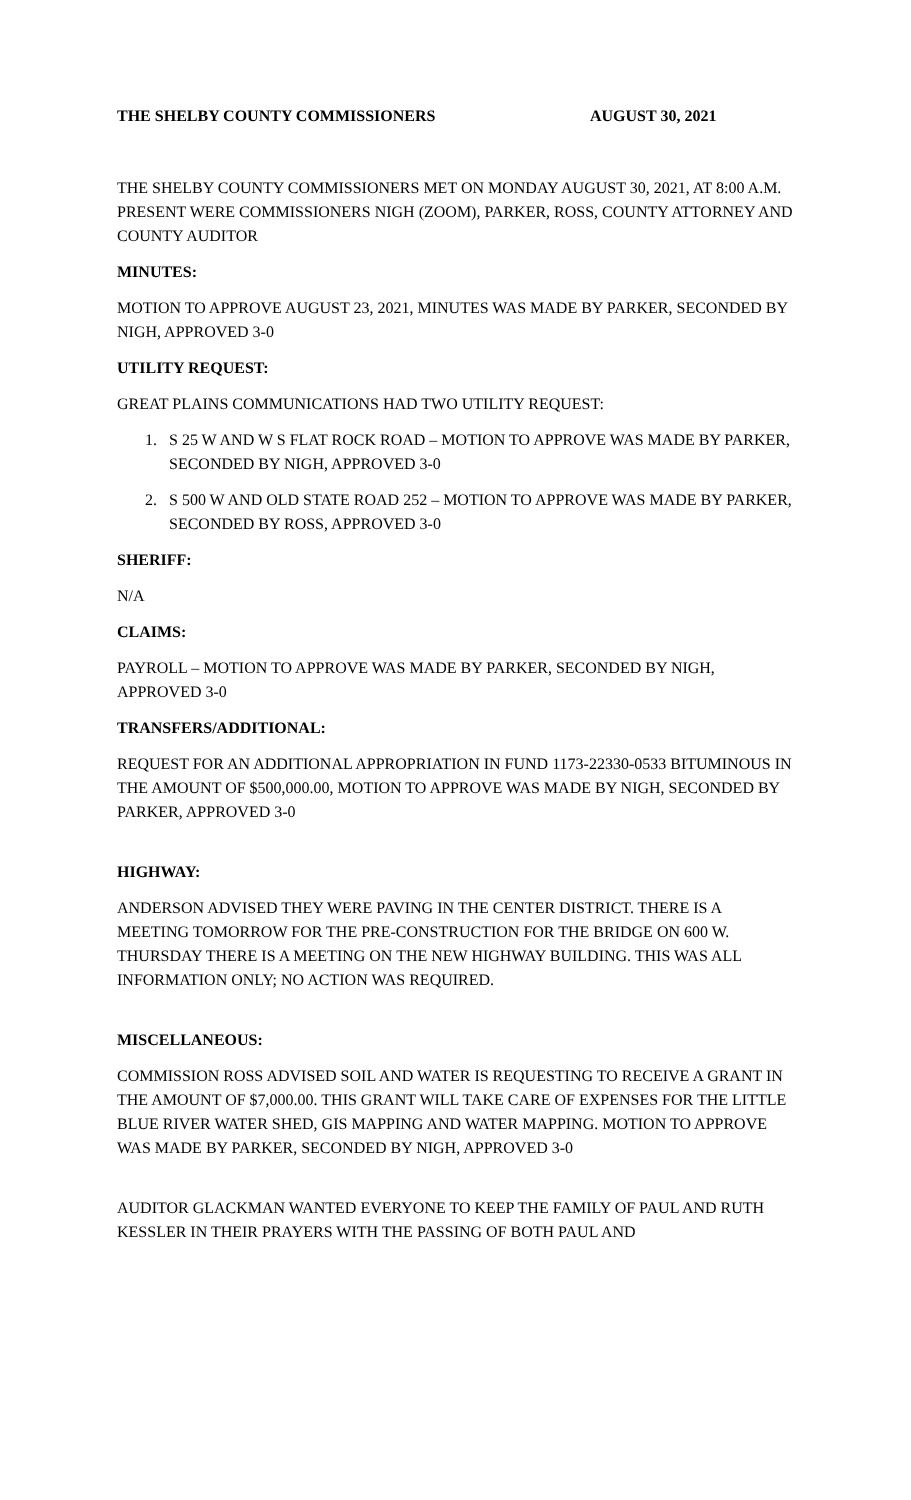THE SHELBY COUNTY COMMISSIONERS AUGUST 30, 2021
THE SHELBY COUNTY COMMISSIONERS MET ON MONDAY AUGUST 30, 2021, AT 8:00 A.M. PRESENT WERE COMMISSIONERS NIGH (ZOOM), PARKER, ROSS, COUNTY ATTORNEY AND COUNTY AUDITOR
MINUTES:
MOTION TO APPROVE AUGUST 23, 2021, MINUTES WAS MADE BY PARKER, SECONDED BY NIGH, APPROVED 3-0
UTILITY REQUEST:
GREAT PLAINS COMMUNICATIONS HAD TWO UTILITY REQUEST:
1. S 25 W AND W S FLAT ROCK ROAD – MOTION TO APPROVE WAS MADE BY PARKER, SECONDED BY NIGH, APPROVED 3-0
2. S 500 W AND OLD STATE ROAD 252 – MOTION TO APPROVE WAS MADE BY PARKER, SECONDED BY ROSS, APPROVED 3-0
SHERIFF:
N/A
CLAIMS:
PAYROLL – MOTION TO APPROVE WAS MADE BY PARKER, SECONDED BY NIGH, APPROVED 3-0
TRANSFERS/ADDITIONAL:
REQUEST FOR AN ADDITIONAL APPROPRIATION IN FUND 1173-22330-0533 BITUMINOUS IN THE AMOUNT OF $500,000.00, MOTION TO APPROVE WAS MADE BY NIGH, SECONDED BY PARKER, APPROVED 3-0
HIGHWAY:
ANDERSON ADVISED THEY WERE PAVING IN THE CENTER DISTRICT. THERE IS A MEETING TOMORROW FOR THE PRE-CONSTRUCTION FOR THE BRIDGE ON 600 W. THURSDAY THERE IS A MEETING ON THE NEW HIGHWAY BUILDING. THIS WAS ALL INFORMATION ONLY; NO ACTION WAS REQUIRED.
MISCELLANEOUS:
COMMISSION ROSS ADVISED SOIL AND WATER IS REQUESTING TO RECEIVE A GRANT IN THE AMOUNT OF $7,000.00. THIS GRANT WILL TAKE CARE OF EXPENSES FOR THE LITTLE BLUE RIVER WATER SHED, GIS MAPPING AND WATER MAPPING. MOTION TO APPROVE WAS MADE BY PARKER, SECONDED BY NIGH, APPROVED 3-0
AUDITOR GLACKMAN WANTED EVERYONE TO KEEP THE FAMILY OF PAUL AND RUTH KESSLER IN THEIR PRAYERS WITH THE PASSING OF BOTH PAUL AND